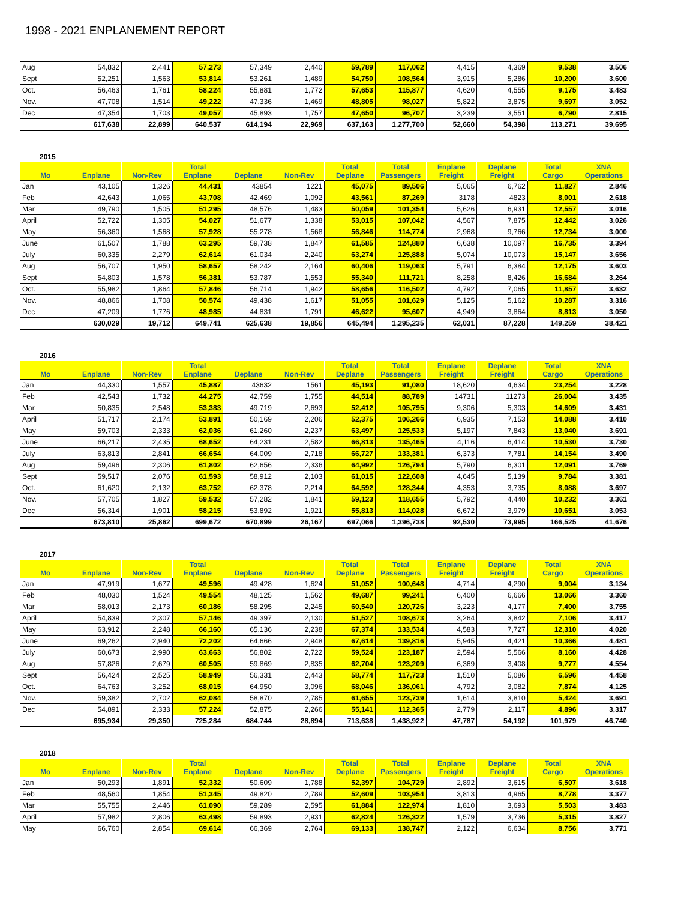1998 - 2021 ENPLANEMENT REPORT
| Aug | 54,832 | 2,441 | 57,273 | 57,349 | 2,440 | 59,789 | 117,062 | 4,415 | 4,369 | 9,538 | 3,506 |
| Sept | 52,251 | 1,563 | 53,814 | 53,261 | 1,489 | 54,750 | 108,564 | 3,915 | 5,286 | 10,200 | 3,600 |
| Oct. | 56,463 | 1,761 | 58,224 | 55,881 | 1,772 | 57,653 | 115,877 | 4,620 | 4,555 | 9,175 | 3,483 |
| Nov. | 47,708 | 1,514 | 49,222 | 47,336 | 1,469 | 48,805 | 98,027 | 5,822 | 3,875 | 9,697 | 3,052 |
| Dec | 47,354 | 1,703 | 49,057 | 45,893 | 1,757 | 47,650 | 96,707 | 3,239 | 3,551 | 6,790 | 2,815 |
| | 617,638 | 22,899 | 640,537 | 614,194 | 22,969 | 637,163 | 1,277,700 | 52,660 | 54,398 | 113,271 | 39,695 |
2015
| Mo | Enplane | Non-Rev | Total Enplane | Deplane | Non-Rev | Total Deplane | Total Passengers | Enplane Freight | Deplane Freight | Total Cargo | XNA Operations |
| --- | --- | --- | --- | --- | --- | --- | --- | --- | --- | --- | --- |
| Jan | 43,105 | 1,326 | 44,431 | 43854 | 1221 | 45,075 | 89,506 | 5,065 | 6,762 | 11,827 | 2,846 |
| Feb | 42,643 | 1,065 | 43,708 | 42,469 | 1,092 | 43,561 | 87,269 | 3178 | 4823 | 8,001 | 2,618 |
| Mar | 49,790 | 1,505 | 51,295 | 48,576 | 1,483 | 50,059 | 101,354 | 5,626 | 6,931 | 12,557 | 3,016 |
| April | 52,722 | 1,305 | 54,027 | 51,677 | 1,338 | 53,015 | 107,042 | 4,567 | 7,875 | 12,442 | 3,026 |
| May | 56,360 | 1,568 | 57,928 | 55,278 | 1,568 | 56,846 | 114,774 | 2,968 | 9,766 | 12,734 | 3,000 |
| June | 61,507 | 1,788 | 63,295 | 59,738 | 1,847 | 61,585 | 124,880 | 6,638 | 10,097 | 16,735 | 3,394 |
| July | 60,335 | 2,279 | 62,614 | 61,034 | 2,240 | 63,274 | 125,888 | 5,074 | 10,073 | 15,147 | 3,656 |
| Aug | 56,707 | 1,950 | 58,657 | 58,242 | 2,164 | 60,406 | 119,063 | 5,791 | 6,384 | 12,175 | 3,603 |
| Sept | 54,803 | 1,578 | 56,381 | 53,787 | 1,553 | 55,340 | 111,721 | 8,258 | 8,426 | 16,684 | 3,264 |
| Oct. | 55,982 | 1,864 | 57,846 | 56,714 | 1,942 | 58,656 | 116,502 | 4,792 | 7,065 | 11,857 | 3,632 |
| Nov. | 48,866 | 1,708 | 50,574 | 49,438 | 1,617 | 51,055 | 101,629 | 5,125 | 5,162 | 10,287 | 3,316 |
| Dec | 47,209 | 1,776 | 48,985 | 44,831 | 1,791 | 46,622 | 95,607 | 4,949 | 3,864 | 8,813 | 3,050 |
| | 630,029 | 19,712 | 649,741 | 625,638 | 19,856 | 645,494 | 1,295,235 | 62,031 | 87,228 | 149,259 | 38,421 |
2016
| Mo | Enplane | Non-Rev | Total Enplane | Deplane | Non-Rev | Total Deplane | Total Passengers | Enplane Freight | Deplane Freight | Total Cargo | XNA Operations |
| --- | --- | --- | --- | --- | --- | --- | --- | --- | --- | --- | --- |
| Jan | 44,330 | 1,557 | 45,887 | 43632 | 1561 | 45,193 | 91,080 | 18,620 | 4,634 | 23,254 | 3,228 |
| Feb | 42,543 | 1,732 | 44,275 | 42,759 | 1,755 | 44,514 | 88,789 | 14731 | 11273 | 26,004 | 3,435 |
| Mar | 50,835 | 2,548 | 53,383 | 49,719 | 2,693 | 52,412 | 105,795 | 9,306 | 5,303 | 14,609 | 3,431 |
| April | 51,717 | 2,174 | 53,891 | 50,169 | 2,206 | 52,375 | 106,266 | 6,935 | 7,153 | 14,088 | 3,410 |
| May | 59,703 | 2,333 | 62,036 | 61,260 | 2,237 | 63,497 | 125,533 | 5,197 | 7,843 | 13,040 | 3,691 |
| June | 66,217 | 2,435 | 68,652 | 64,231 | 2,582 | 66,813 | 135,465 | 4,116 | 6,414 | 10,530 | 3,730 |
| July | 63,813 | 2,841 | 66,654 | 64,009 | 2,718 | 66,727 | 133,381 | 6,373 | 7,781 | 14,154 | 3,490 |
| Aug | 59,496 | 2,306 | 61,802 | 62,656 | 2,336 | 64,992 | 126,794 | 5,790 | 6,301 | 12,091 | 3,769 |
| Sept | 59,517 | 2,076 | 61,593 | 58,912 | 2,103 | 61,015 | 122,608 | 4,645 | 5,139 | 9,784 | 3,381 |
| Oct. | 61,620 | 2,132 | 63,752 | 62,378 | 2,214 | 64,592 | 128,344 | 4,353 | 3,735 | 8,088 | 3,697 |
| Nov. | 57,705 | 1,827 | 59,532 | 57,282 | 1,841 | 59,123 | 118,655 | 5,792 | 4,440 | 10,232 | 3,361 |
| Dec | 56,314 | 1,901 | 58,215 | 53,892 | 1,921 | 55,813 | 114,028 | 6,672 | 3,979 | 10,651 | 3,053 |
| | 673,810 | 25,862 | 699,672 | 670,899 | 26,167 | 697,066 | 1,396,738 | 92,530 | 73,995 | 166,525 | 41,676 |
2017
| Mo | Enplane | Non-Rev | Total Enplane | Deplane | Non-Rev | Total Deplane | Total Passengers | Enplane Freight | Deplane Freight | Total Cargo | XNA Operations |
| --- | --- | --- | --- | --- | --- | --- | --- | --- | --- | --- | --- |
| Jan | 47,919 | 1,677 | 49,596 | 49,428 | 1,624 | 51,052 | 100,648 | 4,714 | 4,290 | 9,004 | 3,134 |
| Feb | 48,030 | 1,524 | 49,554 | 48,125 | 1,562 | 49,687 | 99,241 | 6,400 | 6,666 | 13,066 | 3,360 |
| Mar | 58,013 | 2,173 | 60,186 | 58,295 | 2,245 | 60,540 | 120,726 | 3,223 | 4,177 | 7,400 | 3,755 |
| April | 54,839 | 2,307 | 57,146 | 49,397 | 2,130 | 51,527 | 108,673 | 3,264 | 3,842 | 7,106 | 3,417 |
| May | 63,912 | 2,248 | 66,160 | 65,136 | 2,238 | 67,374 | 133,534 | 4,583 | 7,727 | 12,310 | 4,020 |
| June | 69,262 | 2,940 | 72,202 | 64,666 | 2,948 | 67,614 | 139,816 | 5,945 | 4,421 | 10,366 | 4,481 |
| July | 60,673 | 2,990 | 63,663 | 56,802 | 2,722 | 59,524 | 123,187 | 2,594 | 5,566 | 8,160 | 4,428 |
| Aug | 57,826 | 2,679 | 60,505 | 59,869 | 2,835 | 62,704 | 123,209 | 6,369 | 3,408 | 9,777 | 4,554 |
| Sept | 56,424 | 2,525 | 58,949 | 56,331 | 2,443 | 58,774 | 117,723 | 1,510 | 5,086 | 6,596 | 4,458 |
| Oct. | 64,763 | 3,252 | 68,015 | 64,950 | 3,096 | 68,046 | 136,061 | 4,792 | 3,082 | 7,874 | 4,125 |
| Nov. | 59,382 | 2,702 | 62,084 | 58,870 | 2,785 | 61,655 | 123,739 | 1,614 | 3,810 | 5,424 | 3,691 |
| Dec | 54,891 | 2,333 | 57,224 | 52,875 | 2,266 | 55,141 | 112,365 | 2,779 | 2,117 | 4,896 | 3,317 |
| | 695,934 | 29,350 | 725,284 | 684,744 | 28,894 | 713,638 | 1,438,922 | 47,787 | 54,192 | 101,979 | 46,740 |
2018
| Mo | Enplane | Non-Rev | Total Enplane | Deplane | Non-Rev | Total Deplane | Total Passengers | Enplane Freight | Deplane Freight | Total Cargo | XNA Operations |
| --- | --- | --- | --- | --- | --- | --- | --- | --- | --- | --- | --- |
| Jan | 50,293 | 1,891 | 52,332 | 50,609 | 1,788 | 52,397 | 104,729 | 2,892 | 3,615 | 6,507 | 3,618 |
| Feb | 48,560 | 1,854 | 51,345 | 49,820 | 2,789 | 52,609 | 103,954 | 3,813 | 4,965 | 8,778 | 3,377 |
| Mar | 55,755 | 2,446 | 61,090 | 59,289 | 2,595 | 61,884 | 122,974 | 1,810 | 3,693 | 5,503 | 3,483 |
| April | 57,982 | 2,806 | 63,498 | 59,893 | 2,931 | 62,824 | 126,322 | 1,579 | 3,736 | 5,315 | 3,827 |
| May | 66,760 | 2,854 | 69,614 | 66,369 | 2,764 | 69,133 | 138,747 | 2,122 | 6,634 | 8,756 | 3,771 |